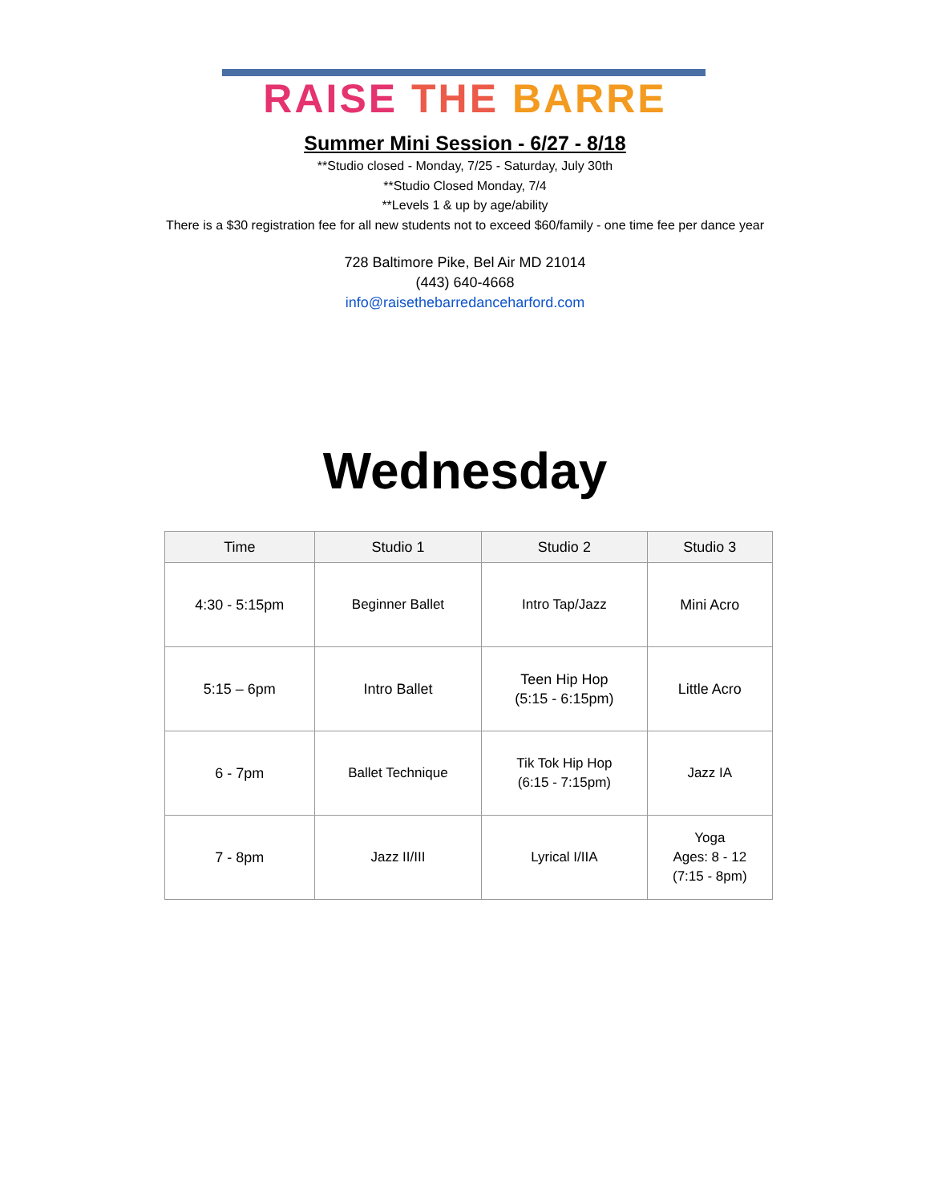RAISE THE BARRE
Summer Mini Session - 6/27 - 8/18
**Studio closed - Monday, 7/25 - Saturday, July 30th
**Studio Closed Monday, 7/4
**Levels 1 & up by age/ability
There is a $30 registration fee for all new students not to exceed $60/family - one time fee per dance year
728 Baltimore Pike, Bel Air MD 21014
(443) 640-4668
info@raisethebarredanceharford.com
Wednesday
| Time | Studio 1 | Studio 2 | Studio 3 |
| --- | --- | --- | --- |
| 4:30 - 5:15pm | Beginner Ballet | Intro Tap/Jazz | Mini Acro |
| 5:15 – 6pm | Intro Ballet | Teen Hip Hop (5:15 - 6:15pm) | Little Acro |
| 6 - 7pm | Ballet Technique | Tik Tok Hip Hop (6:15 - 7:15pm) | Jazz IA |
| 7 - 8pm | Jazz II/III | Lyrical I/IIA | Yoga Ages: 8 - 12 (7:15 - 8pm) |